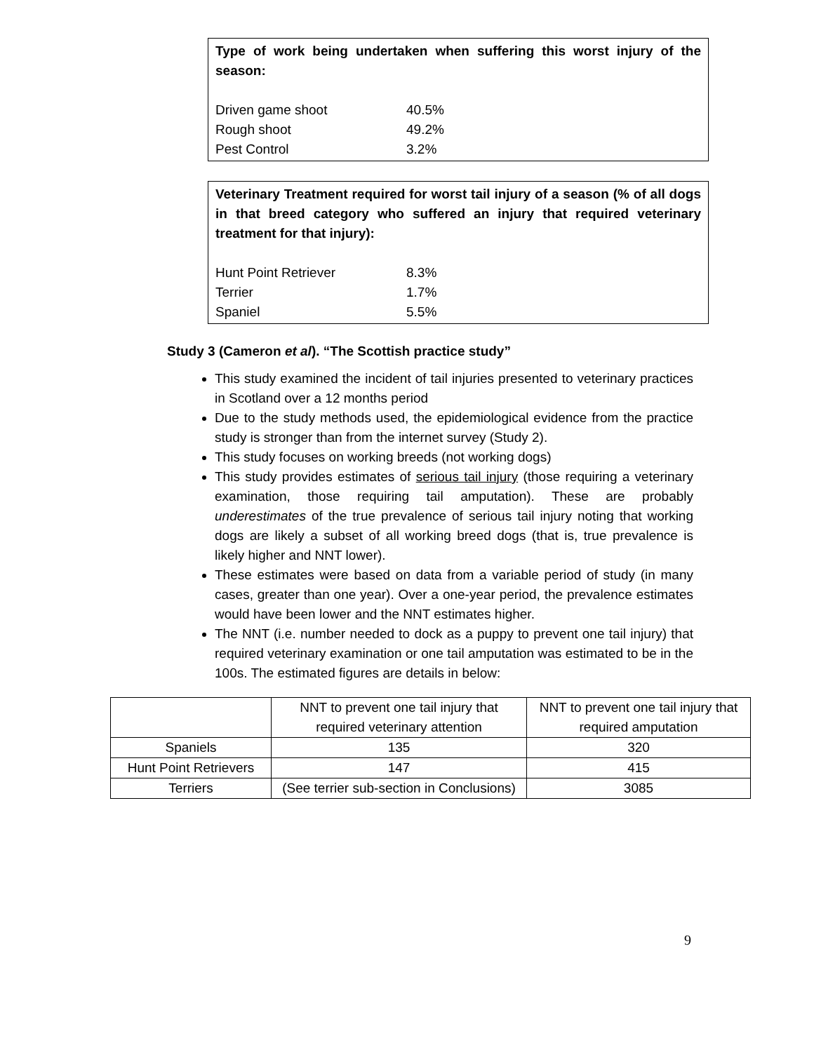Type of work being undertaken when suffering this worst injury of the season:
Driven game shoot 40.5%
Rough shoot 49.2%
Pest Control 3.2%
Veterinary Treatment required for worst tail injury of a season (% of all dogs in that breed category who suffered an injury that required veterinary treatment for that injury):
Hunt Point Retriever 8.3%
Terrier 1.7%
Spaniel 5.5%
Study 3 (Cameron et al). “The Scottish practice study”
This study examined the incident of tail injuries presented to veterinary practices in Scotland over a 12 months period
Due to the study methods used, the epidemiological evidence from the practice study is stronger than from the internet survey (Study 2).
This study focuses on working breeds (not working dogs)
This study provides estimates of serious tail injury (those requiring a veterinary examination, those requiring tail amputation). These are probably underestimates of the true prevalence of serious tail injury noting that working dogs are likely a subset of all working breed dogs (that is, true prevalence is likely higher and NNT lower).
These estimates were based on data from a variable period of study (in many cases, greater than one year). Over a one-year period, the prevalence estimates would have been lower and the NNT estimates higher.
The NNT (i.e. number needed to dock as a puppy to prevent one tail injury) that required veterinary examination or one tail amputation was estimated to be in the 100s. The estimated figures are details in below:
| | NNT to prevent one tail injury that required veterinary attention | NNT to prevent one tail injury that required amputation |
| Spaniels | 135 | 320 |
| Hunt Point Retrievers | 147 | 415 |
| Terriers | (See terrier sub-section in Conclusions) | 3085 |
9